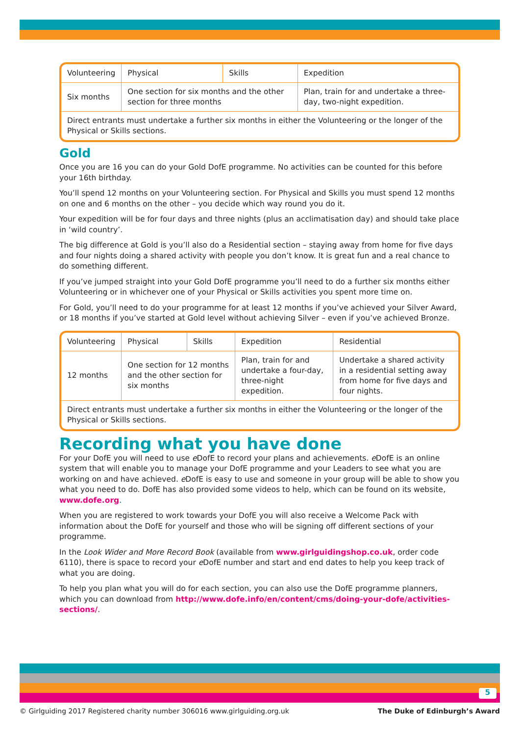| Volunteering | Physical | Skills | Expedition |
| --- | --- | --- | --- |
| Six months | One section for six months and the other section for three months | | Plan, train for and undertake a three-day, two-night expedition. |
| Direct entrants must undertake a further six months in either the Volunteering or the longer of the Physical or Skills sections. | | | |
Gold
Once you are 16 you can do your Gold DofE programme. No activities can be counted for this before your 16th birthday.
You’ll spend 12 months on your Volunteering section. For Physical and Skills you must spend 12 months on one and 6 months on the other – you decide which way round you do it.
Your expedition will be for four days and three nights (plus an acclimatisation day) and should take place in ‘wild country’.
The big difference at Gold is you’ll also do a Residential section – staying away from home for five days and four nights doing a shared activity with people you don’t know. It is great fun and a real chance to do something different.
If you’ve jumped straight into your Gold DofE programme you’ll need to do a further six months either Volunteering or in whichever one of your Physical or Skills activities you spent more time on.
For Gold, you’ll need to do your programme for at least 12 months if you’ve achieved your Silver Award, or 18 months if you’ve started at Gold level without achieving Silver – even if you’ve achieved Bronze.
| Volunteering | Physical | Skills | Expedition | Residential |
| --- | --- | --- | --- | --- |
| 12 months | One section for 12 months and the other section for six months | | Plan, train for and undertake a four-day, three-night expedition. | Undertake a shared activity in a residential setting away from home for five days and four nights. |
| Direct entrants must undertake a further six months in either the Volunteering or the longer of the Physical or Skills sections. | | | | |
Recording what you have done
For your DofE you will need to use e DofE to record your plans and achievements. e DofE is an online system that will enable you to manage your DofE programme and your Leaders to see what you are working on and have achieved. e DofE is easy to use and someone in your group will be able to show you what you need to do. DofE has also provided some videos to help, which can be found on its website, www.dofe.org.
When you are registered to work towards your DofE you will also receive a Welcome Pack with information about the DofE for yourself and those who will be signing off different sections of your programme.
In the Look Wider and More Record Book (available from www.girlguidingshop.co.uk, order code 6110), there is space to record your e DofE number and start and end dates to help you keep track of what you are doing.
To help you plan what you will do for each section, you can also use the DofE programme planners, which you can download from http://www.dofe.info/en/content/cms/doing-your-dofe/activities-sections/.
5
© Girlguiding 2017 Registered charity number 306016 www.girlguiding.org.uk The Duke of Edinburgh’s Award